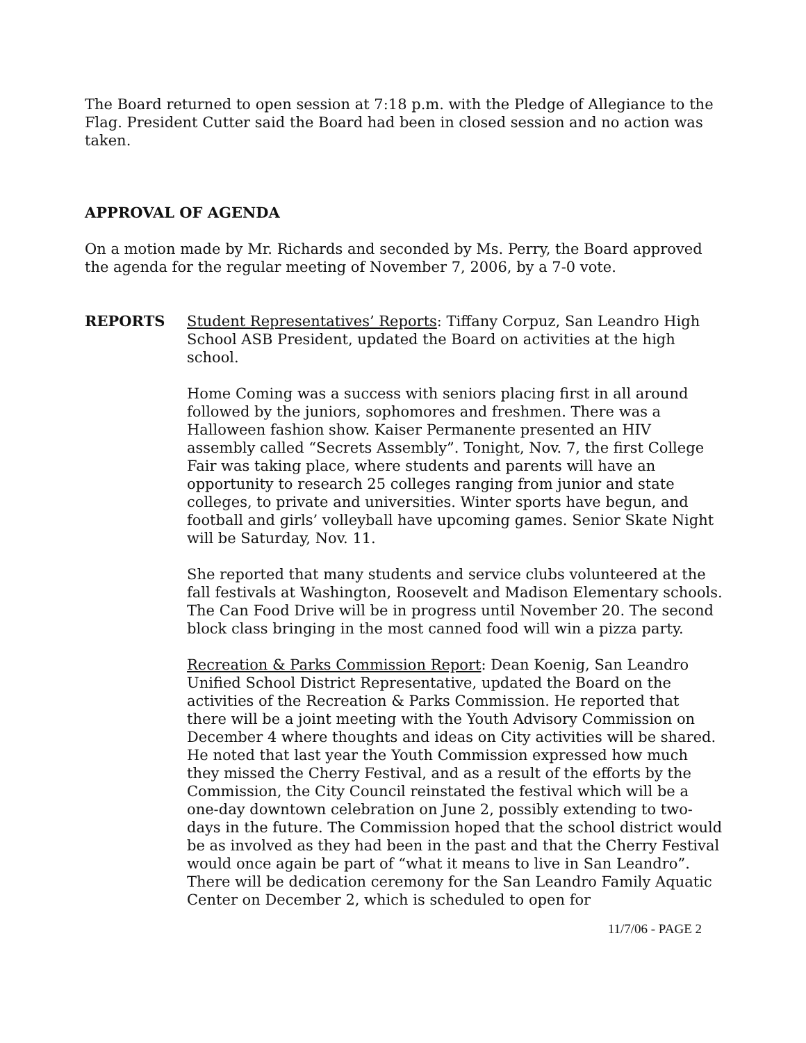The Board returned to open session at 7:18 p.m. with the Pledge of Allegiance to the Flag. President Cutter said the Board had been in closed session and no action was taken.
APPROVAL OF AGENDA
On a motion made by Mr. Richards and seconded by Ms. Perry, the Board approved the agenda for the regular meeting of November 7, 2006, by a 7-0 vote.
REPORTS Student Representatives’ Reports: Tiffany Corpuz, San Leandro High School ASB President, updated the Board on activities at the high school.
Home Coming was a success with seniors placing first in all around followed by the juniors, sophomores and freshmen. There was a Halloween fashion show. Kaiser Permanente presented an HIV assembly called “Secrets Assembly”. Tonight, Nov. 7, the first College Fair was taking place, where students and parents will have an opportunity to research 25 colleges ranging from junior and state colleges, to private and universities. Winter sports have begun, and football and girls’ volleyball have upcoming games. Senior Skate Night will be Saturday, Nov. 11.
She reported that many students and service clubs volunteered at the fall festivals at Washington, Roosevelt and Madison Elementary schools. The Can Food Drive will be in progress until November 20. The second block class bringing in the most canned food will win a pizza party.
Recreation & Parks Commission Report: Dean Koenig, San Leandro Unified School District Representative, updated the Board on the activities of the Recreation & Parks Commission. He reported that there will be a joint meeting with the Youth Advisory Commission on December 4 where thoughts and ideas on City activities will be shared. He noted that last year the Youth Commission expressed how much they missed the Cherry Festival, and as a result of the efforts by the Commission, the City Council reinstated the festival which will be a one-day downtown celebration on June 2, possibly extending to two-days in the future. The Commission hoped that the school district would be as involved as they had been in the past and that the Cherry Festival would once again be part of “what it means to live in San Leandro”.
There will be dedication ceremony for the San Leandro Family Aquatic Center on December 2, which is scheduled to open for
11/7/06 - PAGE 2